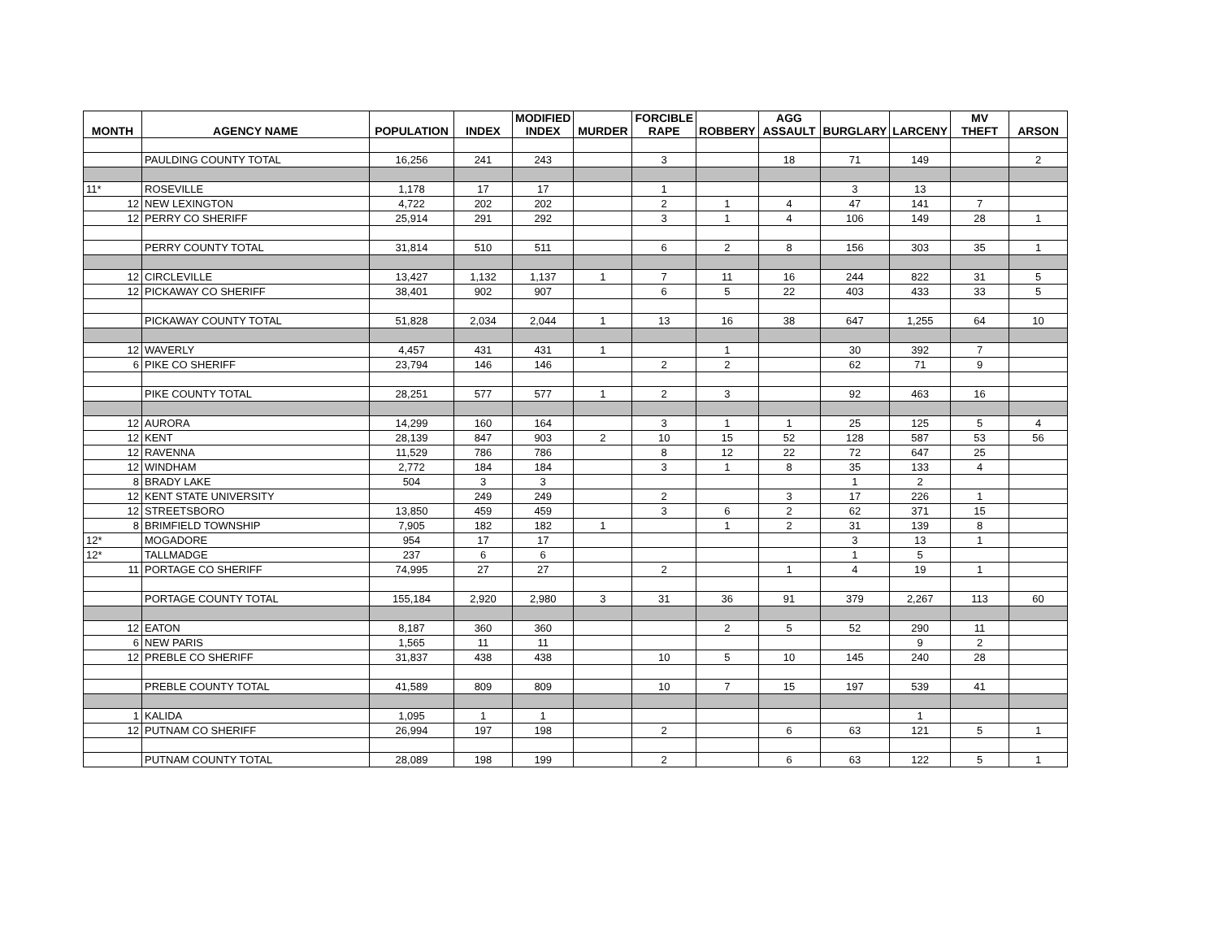| MONTH | AGENCY NAME | POPULATION | INDEX | MODIFIED INDEX | MURDER | FORCIBLE RAPE | ROBBERY | AGG ASSAULT | BURGLARY | LARCENY | MV THEFT | ARSON |
| --- | --- | --- | --- | --- | --- | --- | --- | --- | --- | --- | --- | --- |
| | PAULDING COUNTY TOTAL | 16,256 | 241 | 243 | | 3 | | 18 | 71 | 149 | | 2 |
| 11* | ROSEVILLE | 1,178 | 17 | 17 | | 1 | | | 3 | 13 | | |
| 12 | NEW LEXINGTON | 4,722 | 202 | 202 | | 2 | 1 | 4 | 47 | 141 | 7 | |
| 12 | PERRY CO SHERIFF | 25,914 | 291 | 292 | | 3 | 1 | 4 | 106 | 149 | 28 | 1 |
| | PERRY COUNTY TOTAL | 31,814 | 510 | 511 | | 6 | 2 | 8 | 156 | 303 | 35 | 1 |
| 12 | CIRCLEVILLE | 13,427 | 1,132 | 1,137 | 1 | 7 | 11 | 16 | 244 | 822 | 31 | 5 |
| 12 | PICKAWAY CO SHERIFF | 38,401 | 902 | 907 | | 6 | 5 | 22 | 403 | 433 | 33 | 5 |
| | PICKAWAY COUNTY TOTAL | 51,828 | 2,034 | 2,044 | 1 | 13 | 16 | 38 | 647 | 1,255 | 64 | 10 |
| 12 | WAVERLY | 4,457 | 431 | 431 | 1 | | 1 | | 30 | 392 | 7 | |
| 6 | PIKE CO SHERIFF | 23,794 | 146 | 146 | | 2 | 2 | | 62 | 71 | 9 | |
| | PIKE COUNTY TOTAL | 28,251 | 577 | 577 | 1 | 2 | 3 | | 92 | 463 | 16 | |
| 12 | AURORA | 14,299 | 160 | 164 | | 3 | 1 | 1 | 25 | 125 | 5 | 4 |
| 12 | KENT | 28,139 | 847 | 903 | 2 | 10 | 15 | 52 | 128 | 587 | 53 | 56 |
| 12 | RAVENNA | 11,529 | 786 | 786 | | 8 | 12 | 22 | 72 | 647 | 25 | |
| 12 | WINDHAM | 2,772 | 184 | 184 | | 3 | 1 | 8 | 35 | 133 | 4 | |
| 8 | BRADY LAKE | 504 | 3 | 3 | | | | | 1 | 2 | | |
| 12 | KENT STATE UNIVERSITY | | 249 | 249 | | 2 | | 3 | 17 | 226 | 1 | |
| 12 | STREETSBORO | 13,850 | 459 | 459 | | 3 | 6 | 2 | 62 | 371 | 15 | |
| 8 | BRIMFIELD TOWNSHIP | 7,905 | 182 | 182 | 1 | | 1 | 2 | 31 | 139 | 8 | |
| 12* | MOGADORE | 954 | 17 | 17 | | | | | 3 | 13 | 1 | |
| 12* | TALLMADGE | 237 | 6 | 6 | | | | | 1 | 5 | | |
| 11 | PORTAGE CO SHERIFF | 74,995 | 27 | 27 | | 2 | | 1 | 4 | 19 | 1 | |
| | PORTAGE COUNTY TOTAL | 155,184 | 2,920 | 2,980 | 3 | 31 | 36 | 91 | 379 | 2,267 | 113 | 60 |
| 12 | EATON | 8,187 | 360 | 360 | | | 2 | 5 | 52 | 290 | 11 | |
| 6 | NEW PARIS | 1,565 | 11 | 11 | | | | | | 9 | 2 | |
| 12 | PREBLE CO SHERIFF | 31,837 | 438 | 438 | | 10 | 5 | 10 | 145 | 240 | 28 | |
| | PREBLE COUNTY TOTAL | 41,589 | 809 | 809 | | 10 | 7 | 15 | 197 | 539 | 41 | |
| 1 | KALIDA | 1,095 | 1 | 1 | | | | | | 1 | | |
| 12 | PUTNAM CO SHERIFF | 26,994 | 197 | 198 | | 2 | | 6 | 63 | 121 | 5 | 1 |
| | PUTNAM COUNTY TOTAL | 28,089 | 198 | 199 | | 2 | | 6 | 63 | 122 | 5 | 1 |